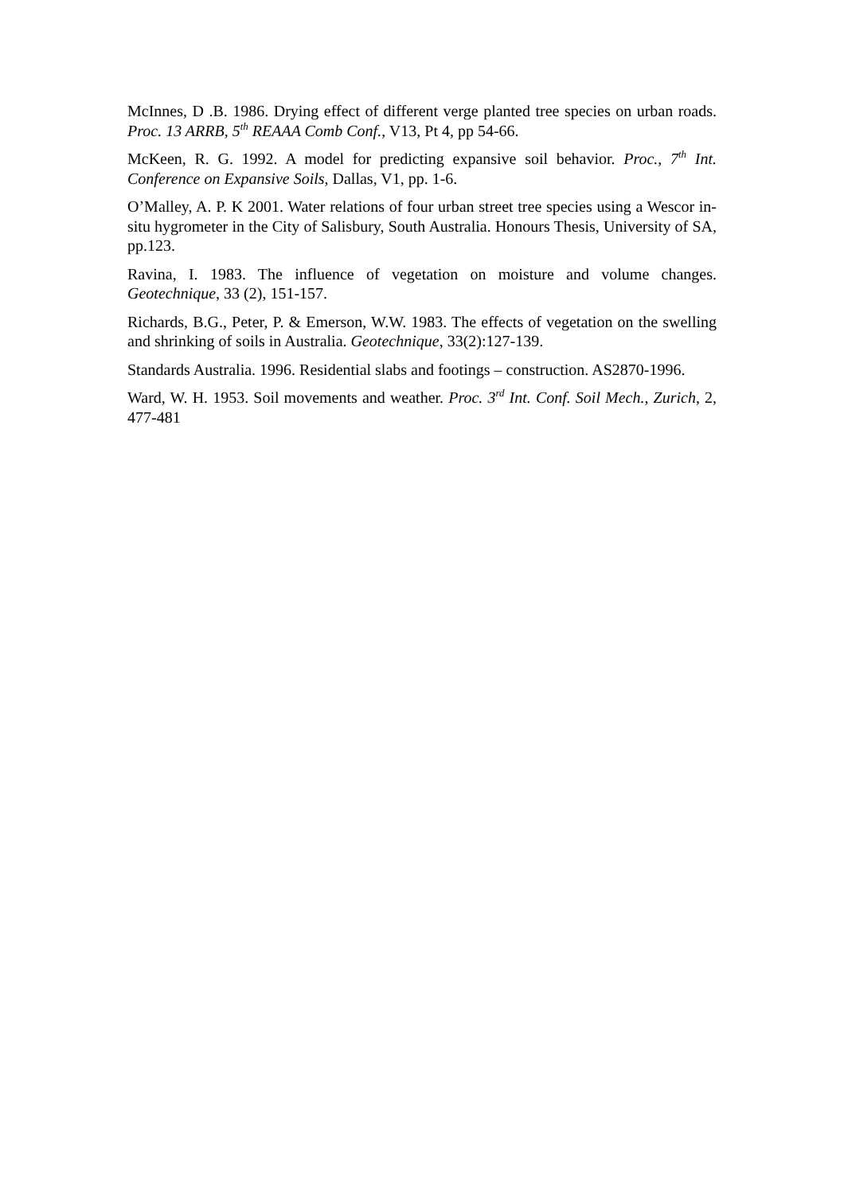McInnes, D .B. 1986. Drying effect of different verge planted tree species on urban roads. Proc. 13 ARRB, 5<sup>th</sup> REAAA Comb Conf., V13, Pt 4, pp 54-66.
McKeen, R. G. 1992. A model for predicting expansive soil behavior. Proc., 7<sup>th</sup> Int. Conference on Expansive Soils, Dallas, V1, pp. 1-6.
O’Malley, A. P. K 2001. Water relations of four urban street tree species using a Wescor in-situ hygrometer in the City of Salisbury, South Australia. Honours Thesis, University of SA, pp.123.
Ravina, I. 1983. The influence of vegetation on moisture and volume changes. Geotechnique, 33 (2), 151-157.
Richards, B.G., Peter, P. & Emerson, W.W. 1983. The effects of vegetation on the swelling and shrinking of soils in Australia. Geotechnique, 33(2):127-139.
Standards Australia. 1996. Residential slabs and footings – construction. AS2870-1996.
Ward, W. H. 1953. Soil movements and weather. Proc. 3<sup>rd</sup> Int. Conf. Soil Mech., Zurich, 2, 477-481